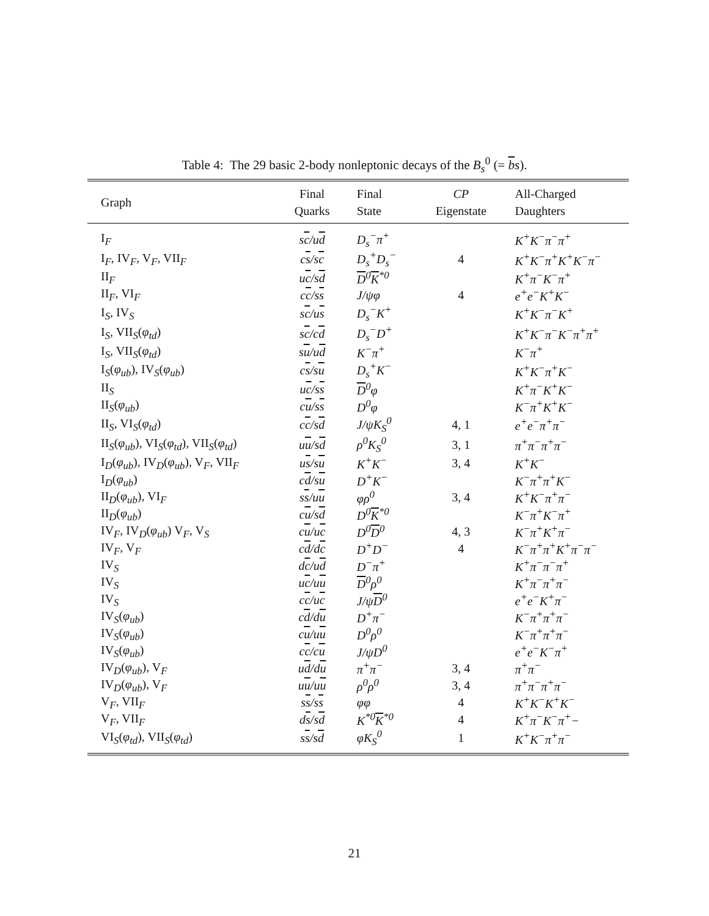Table 4: The 29 basic 2-body nonleptonic decays of the B<sub>s</sub><sup>0</sup> (= bs).
| Graph | Final Quarks | Final State | CP Eigenstate | All-Charged Daughters |
| --- | --- | --- | --- | --- |
| I<sub>F</sub> | s c /u d | D<sub>s</sub><sup>−</sup>π<sup>+</sup> | | K<sup>+</sup>K<sup>−</sup>π<sup>−</sup>π<sup>+</sup> |
| I<sub>F</sub>, IV<sub>F</sub>, V<sub>F</sub>, VII<sub>F</sub> | c s /s c | D<sub>s</sub><sup>+</sup>D<sub>s</sub><sup>−</sup> | 4 | K<sup>+</sup>K<sup>−</sup>π<sup>+</sup>K<sup>+</sup>K<sup>−</sup>π<sup>−</sup> |
| II<sub>F</sub> | u c /s d | D<sup>0</sup> K<sup>*0</sup> | | K<sup>+</sup>π<sup>−</sup>K<sup>−</sup>π<sup>+</sup> |
| II<sub>F</sub>, VI<sub>F</sub> | c c /s s | J/ψφ | 4 | e<sup>+</sup>e<sup>−</sup>K<sup>+</sup>K<sup>−</sup> |
| I<sub>S</sub>, IV<sub>S</sub> | s c /u s | D<sub>s</sub><sup>−</sup>K<sup>+</sup> | | K<sup>+</sup>K<sup>−</sup>π<sup>−</sup>K<sup>+</sup> |
| I<sub>S</sub>, VII<sub>S</sub>( φ<sub>td</sub> ) | s c /c d | D<sub>s</sub><sup>−</sup>D<sup>+</sup> | | K<sup>+</sup>K<sup>−</sup>π<sup>−</sup>K<sup>−</sup>π<sup>+</sup>π<sup>+</sup> |
| I<sub>S</sub>, VII<sub>S</sub>( φ<sub>td</sub> ) | s u /u d | K<sup>−</sup>π<sup>+</sup> | | K<sup>−</sup>π<sup>+</sup> |
| I<sub>S</sub>( φ<sub>ub</sub> ), IV<sub>S</sub>( φ<sub>ub</sub> ) | c s /s u | D<sub>s</sub><sup>+</sup>K<sup>−</sup> | | K<sup>+</sup>K<sup>−</sup>π<sup>+</sup>K<sup>−</sup> |
| II<sub>S</sub> | u c /s s | D<sup>0</sup>φ | | K<sup>+</sup>π<sup>−</sup>K<sup>+</sup>K<sup>−</sup> |
| II<sub>S</sub>( φ<sub>ub</sub> ) | c u /s s | D<sup>0</sup>φ | | K<sup>−</sup>π<sup>+</sup>K<sup>+</sup>K<sup>−</sup> |
| II<sub>S</sub>, VI<sub>S</sub>( φ<sub>td</sub> ) | c c /s d | J/ψK<sub>S</sub><sup>0</sup> | 4, 1 | e<sup>+</sup>e<sup>−</sup>π<sup>+</sup>π<sup>−</sup> |
| II<sub>S</sub>( φ<sub>ub</sub> ), VI<sub>S</sub>( φ<sub>td</sub> ), VII<sub>S</sub>( φ<sub>td</sub> ) | u u /s d | ρ<sup>0</sup>K<sub>S</sub><sup>0</sup> | 3, 1 | π<sup>+</sup>π<sup>−</sup>π<sup>+</sup>π<sup>−</sup> |
| I<sub>D</sub>( φ<sub>ub</sub> ), IV<sub>D</sub>( φ<sub>ub</sub> ), V<sub>F</sub>, VII<sub>F</sub> | u s /s u | K<sup>+</sup>K<sup>−</sup> | 3, 4 | K<sup>+</sup>K<sup>−</sup> |
| I<sub>D</sub>( φ<sub>ub</sub> ) | c d /s u | D<sup>+</sup>K<sup>−</sup> | | K<sup>−</sup>π<sup>+</sup>π<sup>+</sup>K<sup>−</sup> |
| II<sub>D</sub>( φ<sub>ub</sub> ), VI<sub>F</sub> | s s /u u | φρ<sup>0</sup> | 3, 4 | K<sup>+</sup>K<sup>−</sup>π<sup>+</sup>π<sup>−</sup> |
| II<sub>D</sub>( φ<sub>ub</sub> ) | c u /s d | D<sup>0</sup> K<sup>*0</sup> | | K<sup>−</sup>π<sup>+</sup>K<sup>−</sup>π<sup>+</sup> |
| IV<sub>F</sub>, IV<sub>D</sub>( φ<sub>ub</sub> ) V<sub>F</sub>, V<sub>S</sub> | c u /u c | D<sup>0</sup> D<sup>0</sup> | 4, 3 | K<sup>−</sup>π<sup>+</sup>K<sup>+</sup>π<sup>−</sup> |
| IV<sub>F</sub>, V<sub>F</sub> | c d /d c | D<sup>+</sup>D<sup>−</sup> | 4 | K<sup>−</sup>π<sup>+</sup>π<sup>+</sup>K<sup>+</sup>π<sup>−</sup>π<sup>−</sup> |
| IV<sub>S</sub> | d c /u d | D<sup>−</sup>π<sup>+</sup> | | K<sup>+</sup>π<sup>−</sup>π<sup>−</sup>π<sup>+</sup> |
| IV<sub>S</sub> | u c /u u | D<sup>0</sup>ρ<sup>0</sup> | | K<sup>+</sup>π<sup>−</sup>π<sup>+</sup>π<sup>−</sup> |
| IV<sub>S</sub> | c c /u c | J/ψ D<sup>0</sup> | | e<sup>+</sup>e<sup>−</sup>K<sup>+</sup>π<sup>−</sup> |
| IV<sub>S</sub>( φ<sub>ub</sub> ) | c d /d u | D<sup>+</sup>π<sup>−</sup> | | K<sup>−</sup>π<sup>+</sup>π<sup>+</sup>π<sup>−</sup> |
| IV<sub>S</sub>( φ<sub>ub</sub> ) | c u /u u | D<sup>0</sup>ρ<sup>0</sup> | | K<sup>−</sup>π<sup>+</sup>π<sup>+</sup>π<sup>−</sup> |
| IV<sub>S</sub>( φ<sub>ub</sub> ) | c c /c u | J/ψD<sup>0</sup> | | e<sup>+</sup>e<sup>−</sup>K<sup>−</sup>π<sup>+</sup> |
| IV<sub>D</sub>( φ<sub>ub</sub> ), V<sub>F</sub> | u d /d u | π<sup>+</sup>π<sup>−</sup> | 3, 4 | π<sup>+</sup>π<sup>−</sup> |
| IV<sub>D</sub>( φ<sub>ub</sub> ), V<sub>F</sub> | u u /u u | ρ<sup>0</sup>ρ<sup>0</sup> | 3, 4 | π<sup>+</sup>π<sup>−</sup>π<sup>+</sup>π<sup>−</sup> |
| V<sub>F</sub>, VII<sub>F</sub> | s s /s s | φφ | 4 | K<sup>+</sup>K<sup>−</sup>K<sup>+</sup>K<sup>−</sup> |
| V<sub>F</sub>, VII<sub>F</sub> | d s /s d | K<sup>*0</sup> K<sup>*0</sup> | 4 | K<sup>+</sup>π<sup>−</sup>K<sup>−</sup>π<sup>+</sup>− |
| VI<sub>S</sub>( φ<sub>td</sub> ), VII<sub>S</sub>( φ<sub>td</sub> ) | s s /s d | φK<sub>S</sub><sup>0</sup> | 1 | K<sup>+</sup>K<sup>−</sup>π<sup>+</sup>π<sup>−</sup> |
21